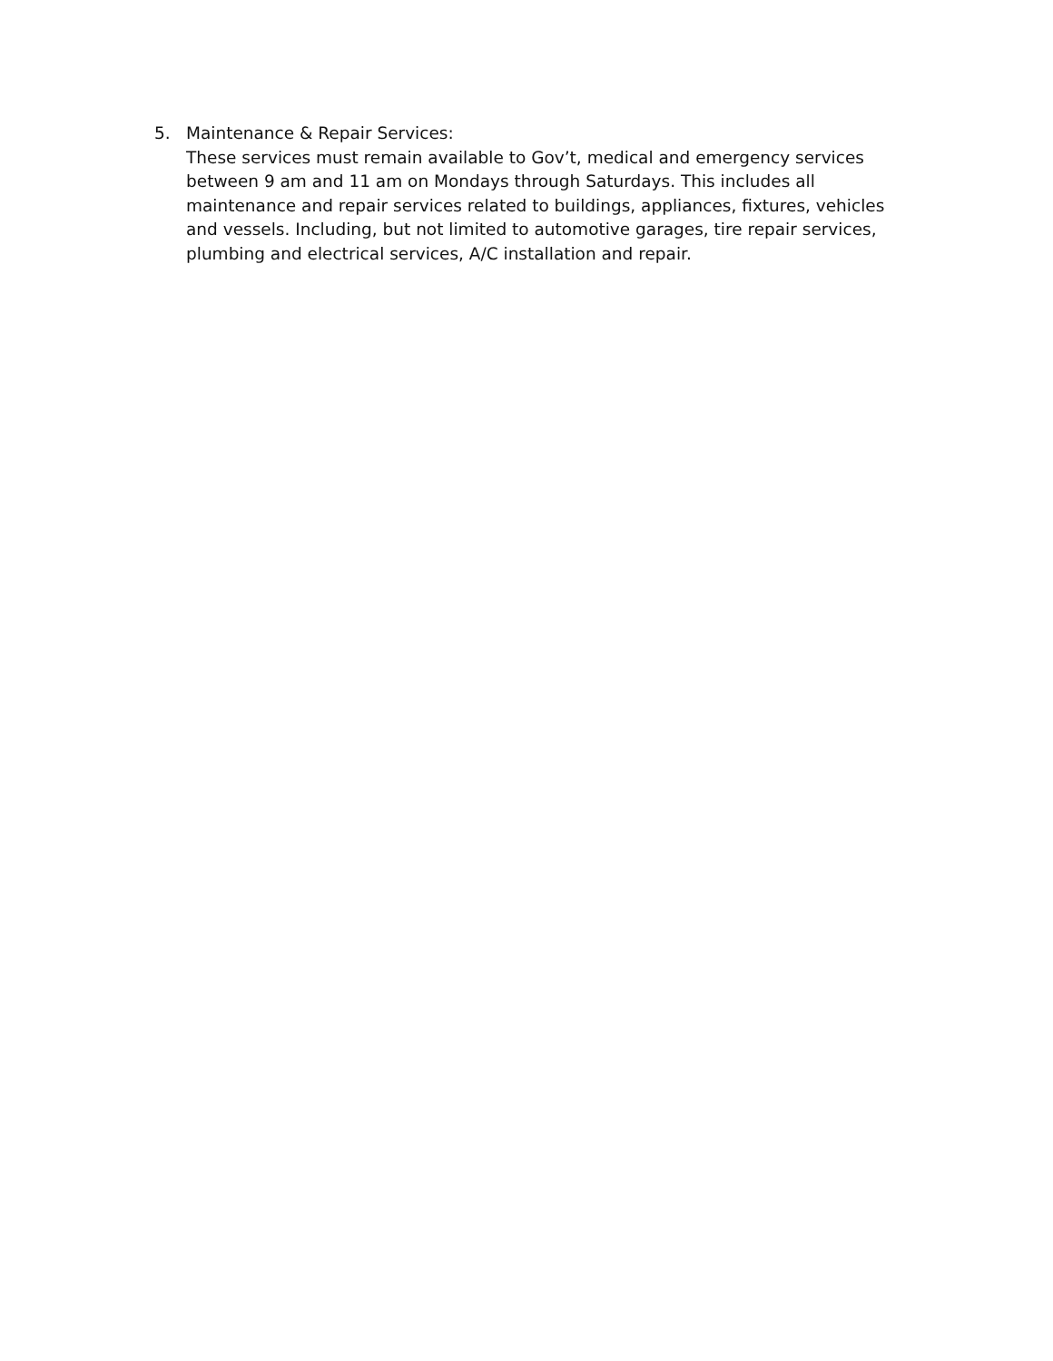5. Maintenance & Repair Services:
These services must remain available to Gov’t, medical and emergency services between 9 am and 11 am on Mondays through Saturdays. This includes all maintenance and repair services related to buildings, appliances, fixtures, vehicles and vessels. Including, but not limited to automotive garages, tire repair services, plumbing and electrical services, A/C installation and repair.